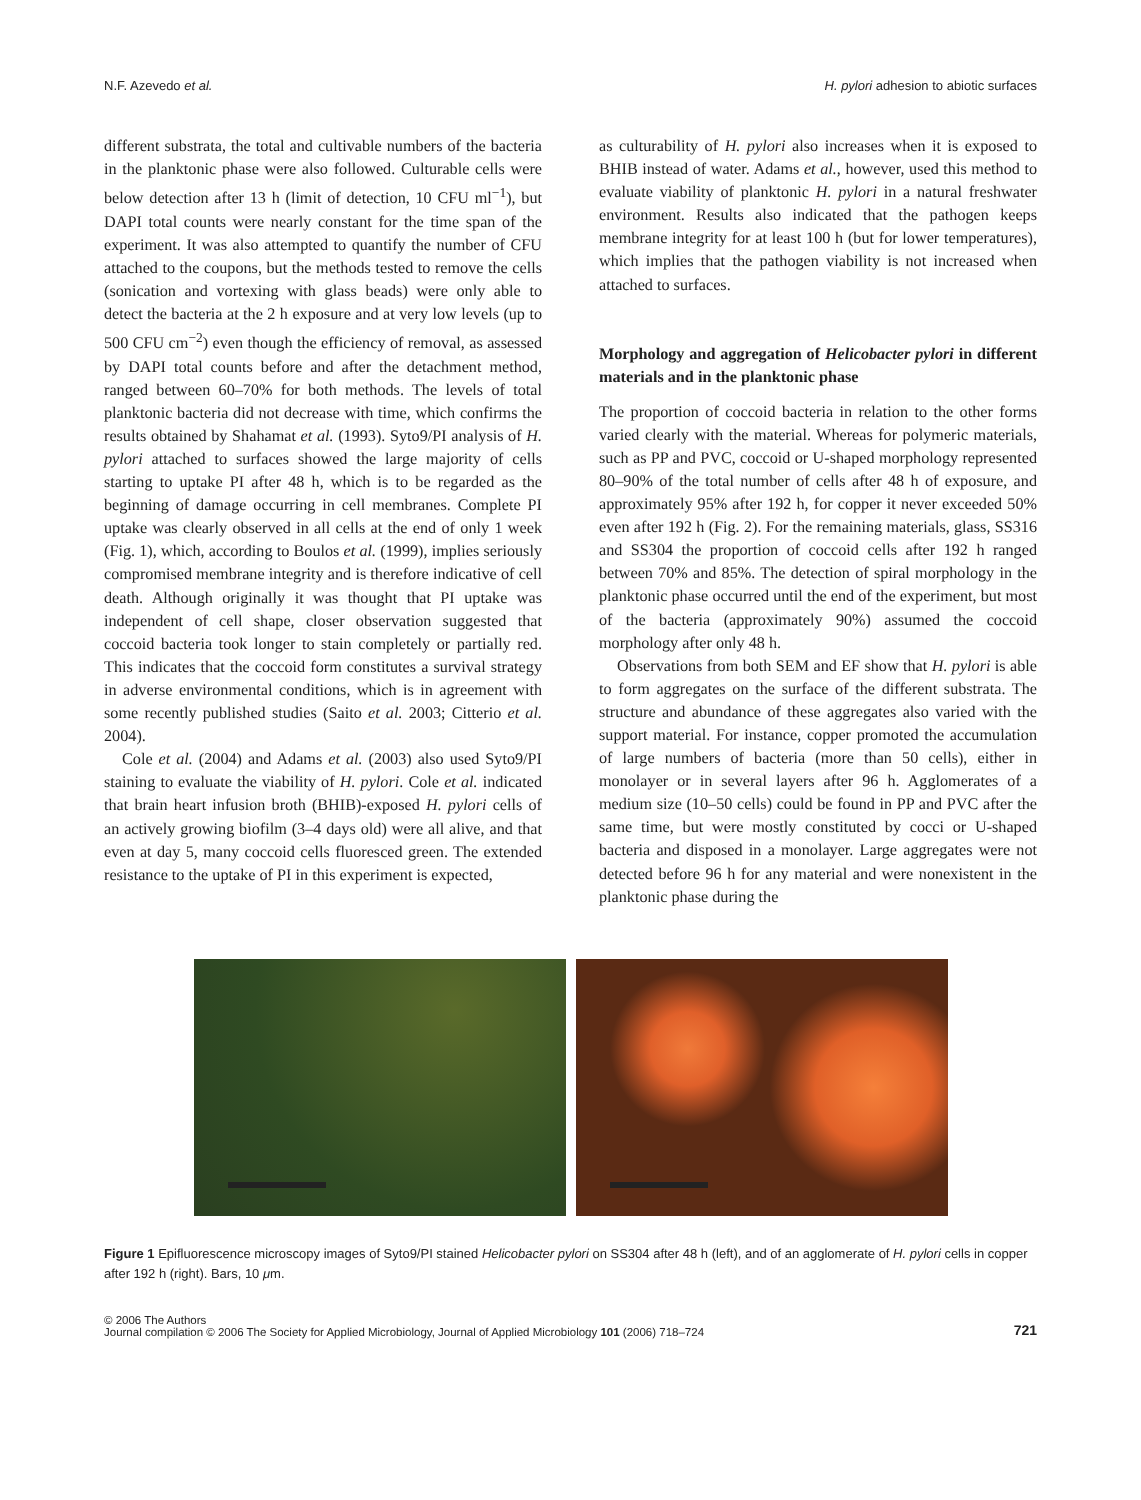N.F. Azevedo et al. H. pylori adhesion to abiotic surfaces
different substrata, the total and cultivable numbers of the bacteria in the planktonic phase were also followed. Culturable cells were below detection after 13 h (limit of detection, 10 CFU ml<sup>−1</sup>), but DAPI total counts were nearly constant for the time span of the experiment. It was also attempted to quantify the number of CFU attached to the coupons, but the methods tested to remove the cells (sonication and vortexing with glass beads) were only able to detect the bacteria at the 2 h exposure and at very low levels (up to 500 CFU cm<sup>−2</sup>) even though the efficiency of removal, as assessed by DAPI total counts before and after the detachment method, ranged between 60–70% for both methods. The levels of total planktonic bacteria did not decrease with time, which confirms the results obtained by Shahamat et al. (1993). Syto9/PI analysis of H. pylori attached to surfaces showed the large majority of cells starting to uptake PI after 48 h, which is to be regarded as the beginning of damage occurring in cell membranes. Complete PI uptake was clearly observed in all cells at the end of only 1 week (Fig. 1), which, according to Boulos et al. (1999), implies seriously compromised membrane integrity and is therefore indicative of cell death. Although originally it was thought that PI uptake was independent of cell shape, closer observation suggested that coccoid bacteria took longer to stain completely or partially red. This indicates that the coccoid form constitutes a survival strategy in adverse environmental conditions, which is in agreement with some recently published studies (Saito et al. 2003; Citterio et al. 2004).
Cole et al. (2004) and Adams et al. (2003) also used Syto9/PI staining to evaluate the viability of H. pylori. Cole et al. indicated that brain heart infusion broth (BHIB)-exposed H. pylori cells of an actively growing biofilm (3–4 days old) were all alive, and that even at day 5, many coccoid cells fluoresced green. The extended resistance to the uptake of PI in this experiment is expected,
as culturability of H. pylori also increases when it is exposed to BHIB instead of water. Adams et al., however, used this method to evaluate viability of planktonic H. pylori in a natural freshwater environment. Results also indicated that the pathogen keeps membrane integrity for at least 100 h (but for lower temperatures), which implies that the pathogen viability is not increased when attached to surfaces.
Morphology and aggregation of Helicobacter pylori in different materials and in the planktonic phase
The proportion of coccoid bacteria in relation to the other forms varied clearly with the material. Whereas for polymeric materials, such as PP and PVC, coccoid or U-shaped morphology represented 80–90% of the total number of cells after 48 h of exposure, and approximately 95% after 192 h, for copper it never exceeded 50% even after 192 h (Fig. 2). For the remaining materials, glass, SS316 and SS304 the proportion of coccoid cells after 192 h ranged between 70% and 85%. The detection of spiral morphology in the planktonic phase occurred until the end of the experiment, but most of the bacteria (approximately 90%) assumed the coccoid morphology after only 48 h.
Observations from both SEM and EF show that H. pylori is able to form aggregates on the surface of the different substrata. The structure and abundance of these aggregates also varied with the support material. For instance, copper promoted the accumulation of large numbers of bacteria (more than 50 cells), either in monolayer or in several layers after 96 h. Agglomerates of a medium size (10–50 cells) could be found in PP and PVC after the same time, but were mostly constituted by cocci or U-shaped bacteria and disposed in a monolayer. Large aggregates were not detected before 96 h for any material and were nonexistent in the planktonic phase during the
Figure 1 Epifluorescence microscopy images of Syto9/PI stained Helicobacter pylori on SS304 after 48 h (left), and of an agglomerate of H. pylori cells in copper after 192 h (right). Bars, 10 μm.
© 2006 The Authors
Journal compilation © 2006 The Society for Applied Microbiology, Journal of Applied Microbiology 101 (2006) 718–724
721